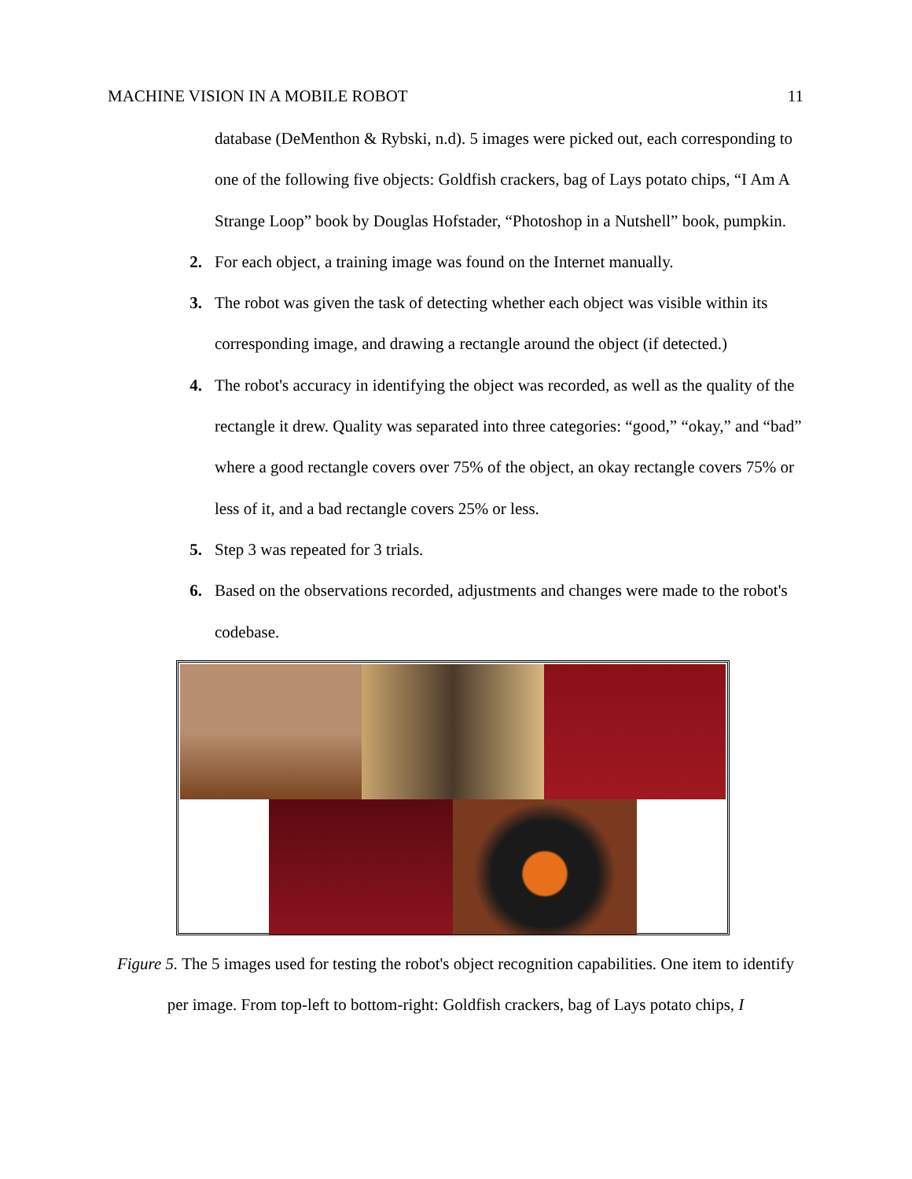MACHINE VISION IN A MOBILE ROBOT 11
database (DeMenthon & Rybski, n.d). 5 images were picked out, each corresponding to one of the following five objects: Goldfish crackers, bag of Lays potato chips, “I Am A Strange Loop” book by Douglas Hofstader, “Photoshop in a Nutshell” book, pumpkin.
2. For each object, a training image was found on the Internet manually.
3. The robot was given the task of detecting whether each object was visible within its corresponding image, and drawing a rectangle around the object (if detected.)
4. The robot's accuracy in identifying the object was recorded, as well as the quality of the rectangle it drew. Quality was separated into three categories: “good,” “okay,” and “bad” where a good rectangle covers over 75% of the object, an okay rectangle covers 75% or less of it, and a bad rectangle covers 25% or less.
5. Step 3 was repeated for 3 trials.
6. Based on the observations recorded, adjustments and changes were made to the robot's codebase.
Figure 5. The 5 images used for testing the robot's object recognition capabilities. One item to identify per image. From top-left to bottom-right: Goldfish crackers, bag of Lays potato chips, I